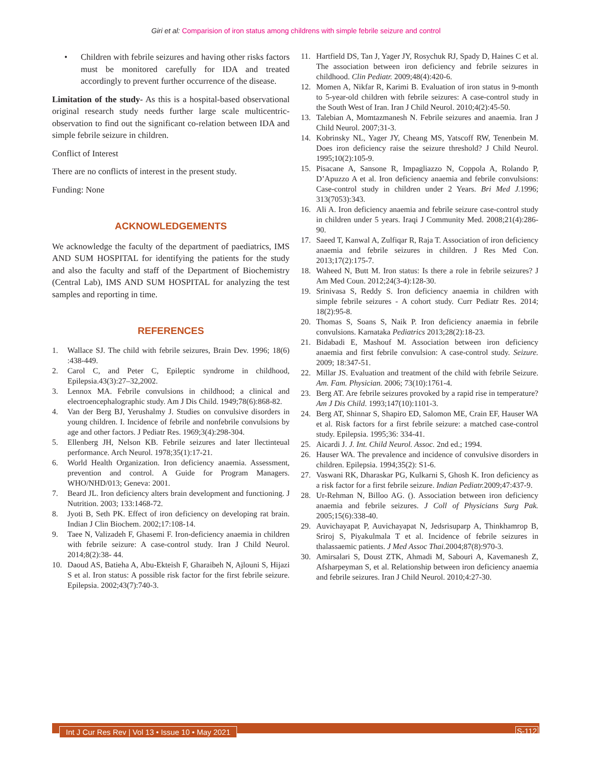Giri et al: Comparision of iron status among childrens with simple febrile seizure and control
• Children with febrile seizures and having other risks factors must be monitored carefully for IDA and treated accordingly to prevent further occurrence of the disease.
Limitation of the study- As this is a hospital-based observational original research study needs further large scale multicentric- observation to find out the significant co-relation between IDA and simple febrile seizure in children.
Conflict of Interest
There are no conflicts of interest in the present study.
Funding: None
ACKNOWLEDGEMENTS
We acknowledge the faculty of the department of paediatrics, IMS AND SUM HOSPITAL for identifying the patients for the study and also the faculty and staff of the Department of Biochemistry (Central Lab), IMS AND SUM HOSPITAL for analyzing the test samples and reporting in time.
REFERENCES
1. Wallace SJ. The child with febrile seizures, Brain Dev. 1996; 18(6) :438-449.
2. Carol C, and Peter C, Epileptic syndrome in childhood, Epilepsia.43(3):27–32,2002.
3. Lennox MA. Febrile convulsions in childhood; a clinical and electroencephalographic study. Am J Dis Child. 1949;78(6):868-82.
4. Van der Berg BJ, Yerushalmy J. Studies on convulsive disorders in young children. I. Incidence of febrile and nonfebrile convulsions by age and other factors. J Pediatr Res. 1969;3(4):298-304.
5. Ellenberg JH, Nelson KB. Febrile seizures and later llectinteual performance. Arch Neurol. 1978;35(1):17-21.
6. World Health Organization. Iron deficiency anaemia. Assessment, prevention and control. A Guide for Program Managers. WHO/NHD/013; Geneva: 2001.
7. Beard JL. Iron deficiency alters brain development and functioning. J Nutrition. 2003; 133:1468-72.
8. Jyoti B, Seth PK. Effect of iron deficiency on developing rat brain. Indian J Clin Biochem. 2002;17:108-14.
9. Taee N, Valizadeh F, Ghasemi F. Iron-deficiency anaemia in children with febrile seizure: A case-control study. Iran J Child Neurol. 2014;8(2):38- 44.
10. Daoud AS, Batieha A, Abu-Ekteish F, Gharaibeh N, Ajlouni S, Hijazi S et al. Iron status: A possible risk factor for the first febrile seizure. Epilepsia. 2002;43(7):740-3.
11. Hartfield DS, Tan J, Yager JY, Rosychuk RJ, Spady D, Haines C et al. The association between iron deficiency and febrile seizures in childhood. Clin Pediatr. 2009;48(4):420-6.
12. Momen A, Nikfar R, Karimi B. Evaluation of iron status in 9-month to 5-year-old children with febrile seizures: A case-control study in the South West of Iran. Iran J Child Neurol. 2010;4(2):45-50.
13. Talebian A, Momtazmanesh N. Febrile seizures and anaemia. Iran J Child Neurol. 2007;31-3.
14. Kobrinsky NL, Yager JY, Cheang MS, Yatscoff RW, Tenenbein M. Does iron deficiency raise the seizure threshold? J Child Neurol. 1995;10(2):105-9.
15. Pisacane A, Sansone R, Impagliazzo N, Coppola A, Rolando P, D’Apuzzo A et al. Iron deficiency anaemia and febrile convulsions: Case-control study in children under 2 Years. Bri Med J. 1996; 313(7053):343.
16. Ali A. Iron deficiency anaemia and febrile seizure case-control study in children under 5 years. Iraqi J Community Med. 2008;21(4):286-90.
17. Saeed T, Kanwal A, Zulfiqar R, Raja T. Association of iron deficiency anaemia and febrile seizures in children. J Res Med Con. 2013;17(2):175-7.
18. Waheed N, Butt M. Iron status: Is there a role in febrile seizures? J Am Med Coun. 2012;24(3-4):128-30.
19. Srinivasa S, Reddy S. Iron deficiency anaemia in children with simple febrile seizures - A cohort study. Curr Pediatr Res. 2014; 18(2):95-8.
20. Thomas S, Soans S, Naik P. Iron deficiency anaemia in febrile convulsions. Karnataka Pediatrics 2013;28(2):18-23.
21. Bidabadi E, Mashouf M. Association between iron deficiency anaemia and first febrile convulsion: A case-control study. Seizure. 2009; 18:347-51.
22. Millar JS. Evaluation and treatment of the child with febrile Seizure. Am. Fam. Physician. 2006; 73(10):1761-4.
23. Berg AT. Are febrile seizures provoked by a rapid rise in temperature? Am J Dis Child. 1993;147(10):1101-3.
24. Berg AT, Shinnar S, Shapiro ED, Salomon ME, Crain EF, Hauser WA et al. Risk factors for a first febrile seizure: a matched case-control study. Epilepsia. 1995;36: 334-41.
25. Aicardi J. J. Int. Child Neurol. Assoc. 2nd ed.; 1994.
26. Hauser WA. The prevalence and incidence of convulsive disorders in children. Epilepsia. 1994;35(2): S1-6.
27. Vaswani RK, Dharaskar PG, Kulkarni S, Ghosh K. Iron deficiency as a risk factor for a first febrile seizure. Indian Pediatr. 2009;47:437-9.
28. Ur-Rehman N, Billoo AG. (). Association between iron deficiency anaemia and febrile seizures. J Coll of Physicians Surg Pak. 2005;15(6):338-40.
29. Auvichayapat P, Auvichayapat N, Jedsrisuparp A, Thinkhamrop B, Sriroj S, Piyakulmala T et al. Incidence of febrile seizures in thalassaemic patients. J Med Assoc Thai. 2004;87(8):970-3.
30. Amirsalari S, Doust ZTK, Ahmadi M, Sabouri A, Kavemanesh Z, Afsharpeyman S, et al. Relationship between iron deficiency anaemia and febrile seizures. Iran J Child Neurol. 2010;4:27-30.
Int J Cur Res Rev | Vol 13 • Issue 10 • May 2021
S-112